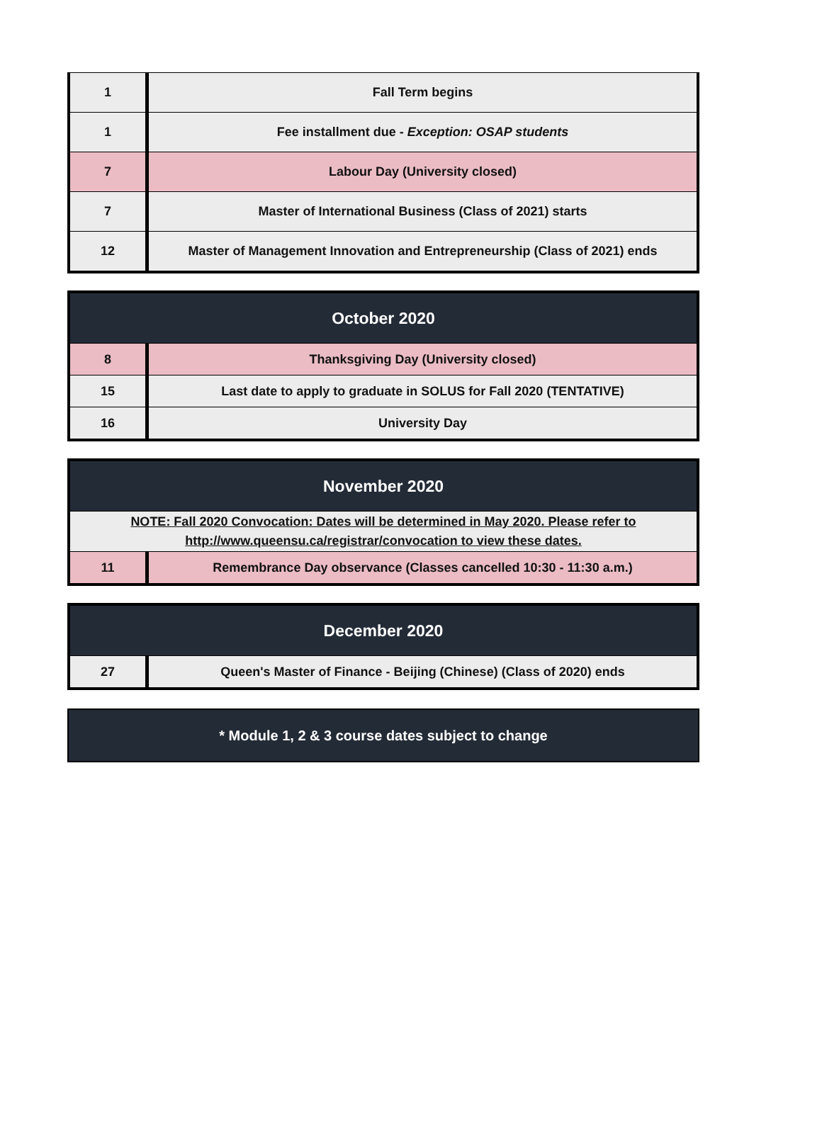| 1 | Fall Term begins |
| 1 | Fee installment due - Exception: OSAP students |
| 7 | Labour Day (University closed) |
| 7 | Master of International Business (Class of 2021) starts |
| 12 | Master of Management Innovation and Entrepreneurship (Class of 2021) ends |
| October 2020 | |
| --- | --- |
| 8 | Thanksgiving Day (University closed) |
| 15 | Last date to apply to graduate in SOLUS for Fall 2020 (TENTATIVE) |
| 16 | University Day |
| November 2020 | |
| --- | --- |
| NOTE: Fall 2020 Convocation: Dates will be determined in May 2020. Please refer to http://www.queensu.ca/registrar/convocation to view these dates. | |
| 11 | Remembrance Day observance (Classes cancelled 10:30 - 11:30 a.m.) |
| December 2020 | |
| --- | --- |
| 27 | Queen's Master of Finance - Beijing (Chinese) (Class of 2020) ends |
| * Module 1, 2 & 3 course dates subject to change |
| --- |